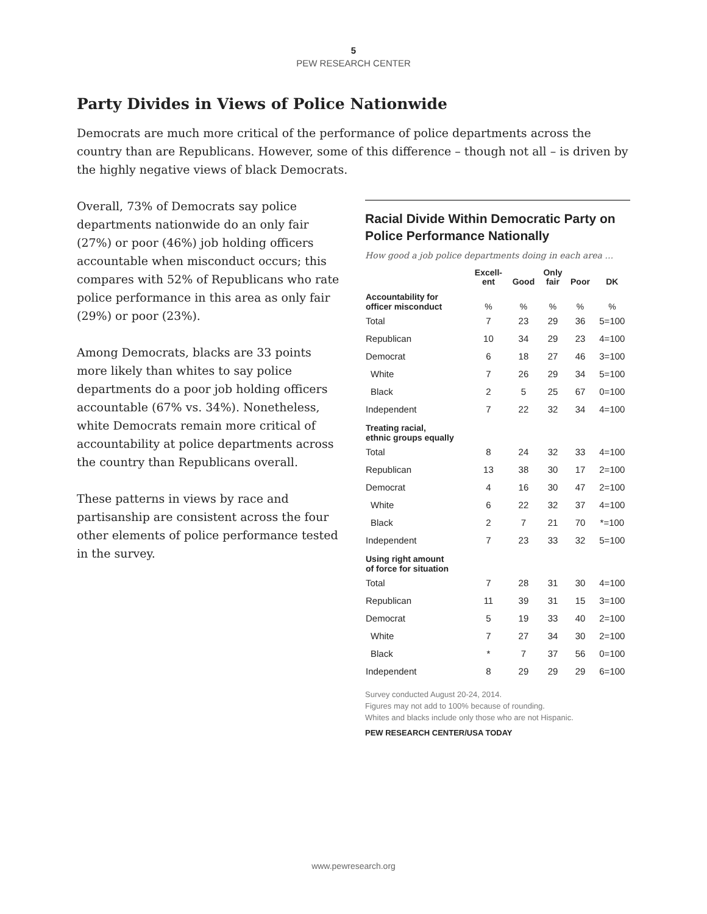5
PEW RESEARCH CENTER
Party Divides in Views of Police Nationwide
Democrats are much more critical of the performance of police departments across the country than are Republicans. However, some of this difference – though not all – is driven by the highly negative views of black Democrats.
Overall, 73% of Democrats say police departments nationwide do an only fair (27%) or poor (46%) job holding officers accountable when misconduct occurs; this compares with 52% of Republicans who rate police performance in this area as only fair (29%) or poor (23%).
Among Democrats, blacks are 33 points more likely than whites to say police departments do a poor job holding officers accountable (67% vs. 34%). Nonetheless, white Democrats remain more critical of accountability at police departments across the country than Republicans overall.
These patterns in views by race and partisanship are consistent across the four other elements of police performance tested in the survey.
Racial Divide Within Democratic Party on Police Performance Nationally
How good a job police departments doing in each area …
| | Excell- ent | Good | Only fair | Poor | DK |
| --- | --- | --- | --- | --- | --- |
| Accountability for officer misconduct | % | % | % | % | % |
| Total | 7 | 23 | 29 | 36 | 5=100 |
| Republican | 10 | 34 | 29 | 23 | 4=100 |
| Democrat | 6 | 18 | 27 | 46 | 3=100 |
| White | 7 | 26 | 29 | 34 | 5=100 |
| Black | 2 | 5 | 25 | 67 | 0=100 |
| Independent | 7 | 22 | 32 | 34 | 4=100 |
| Treating racial, ethnic groups equally | | | | | |
| Total | 8 | 24 | 32 | 33 | 4=100 |
| Republican | 13 | 38 | 30 | 17 | 2=100 |
| Democrat | 4 | 16 | 30 | 47 | 2=100 |
| White | 6 | 22 | 32 | 37 | 4=100 |
| Black | 2 | 7 | 21 | 70 | *=100 |
| Independent | 7 | 23 | 33 | 32 | 5=100 |
| Using right amount of force for situation | | | | | |
| Total | 7 | 28 | 31 | 30 | 4=100 |
| Republican | 11 | 39 | 31 | 15 | 3=100 |
| Democrat | 5 | 19 | 33 | 40 | 2=100 |
| White | 7 | 27 | 34 | 30 | 2=100 |
| Black | * | 7 | 37 | 56 | 0=100 |
| Independent | 8 | 29 | 29 | 29 | 6=100 |
Survey conducted August 20-24, 2014.
Figures may not add to 100% because of rounding.
Whites and blacks include only those who are not Hispanic.
PEW RESEARCH CENTER/USA TODAY
www.pewresearch.org